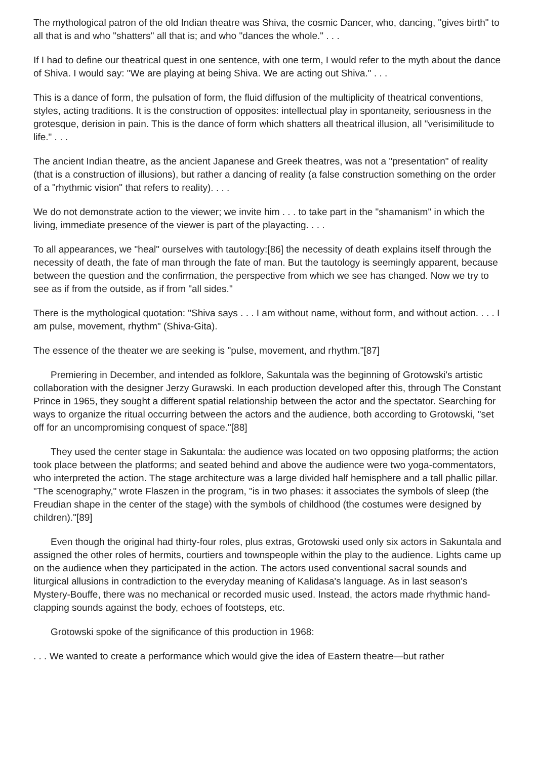The mythological patron of the old Indian theatre was Shiva, the cosmic Dancer, who, dancing, "gives birth" to all that is and who "shatters" all that is; and who "dances the whole." . . .
If I had to define our theatrical quest in one sentence, with one term, I would refer to the myth about the dance of Shiva. I would say: "We are playing at being Shiva. We are acting out Shiva." . . .
This is a dance of form, the pulsation of form, the fluid diffusion of the multiplicity of theatrical conventions, styles, acting traditions. It is the construction of opposites: intellectual play in spontaneity, seriousness in the grotesque, derision in pain. This is the dance of form which shatters all theatrical illusion, all "verisimilitude to life." . . .
The ancient Indian theatre, as the ancient Japanese and Greek theatres, was not a "presentation" of reality (that is a construction of illusions), but rather a dancing of reality (a false construction something on the order of a "rhythmic vision" that refers to reality). . . .
We do not demonstrate action to the viewer; we invite him . . . to take part in the "shamanism" in which the living, immediate presence of the viewer is part of the playacting. . . .
To all appearances, we "heal" ourselves with tautology:[86] the necessity of death explains itself through the necessity of death, the fate of man through the fate of man. But the tautology is seemingly apparent, because between the question and the confirmation, the perspective from which we see has changed. Now we try to see as if from the outside, as if from "all sides."
There is the mythological quotation: "Shiva says . . . I am without name, without form, and without action. . . . I am pulse, movement, rhythm" (Shiva-Gita).
The essence of the theater we are seeking is "pulse, movement, and rhythm."[87]
Premiering in December, and intended as folklore, Sakuntala was the beginning of Grotowski's artistic collaboration with the designer Jerzy Gurawski. In each production developed after this, through The Constant Prince in 1965, they sought a different spatial relationship between the actor and the spectator. Searching for ways to organize the ritual occurring between the actors and the audience, both according to Grotowski, "set off for an uncompromising conquest of space."[88]
They used the center stage in Sakuntala: the audience was located on two opposing platforms; the action took place between the platforms; and seated behind and above the audience were two yoga-commentators, who interpreted the action. The stage architecture was a large divided half hemisphere and a tall phallic pillar. "The scenography," wrote Flaszen in the program, "is in two phases: it associates the symbols of sleep (the Freudian shape in the center of the stage) with the symbols of childhood (the costumes were designed by children)."[89]
Even though the original had thirty-four roles, plus extras, Grotowski used only six actors in Sakuntala and assigned the other roles of hermits, courtiers and townspeople within the play to the audience. Lights came up on the audience when they participated in the action. The actors used conventional sacral sounds and liturgical allusions in contradiction to the everyday meaning of Kalidasa's language. As in last season's Mystery-Bouffe, there was no mechanical or recorded music used. Instead, the actors made rhythmic hand-clapping sounds against the body, echoes of footsteps, etc.
Grotowski spoke of the significance of this production in 1968:
. . . We wanted to create a performance which would give the idea of Eastern theatre—but rather